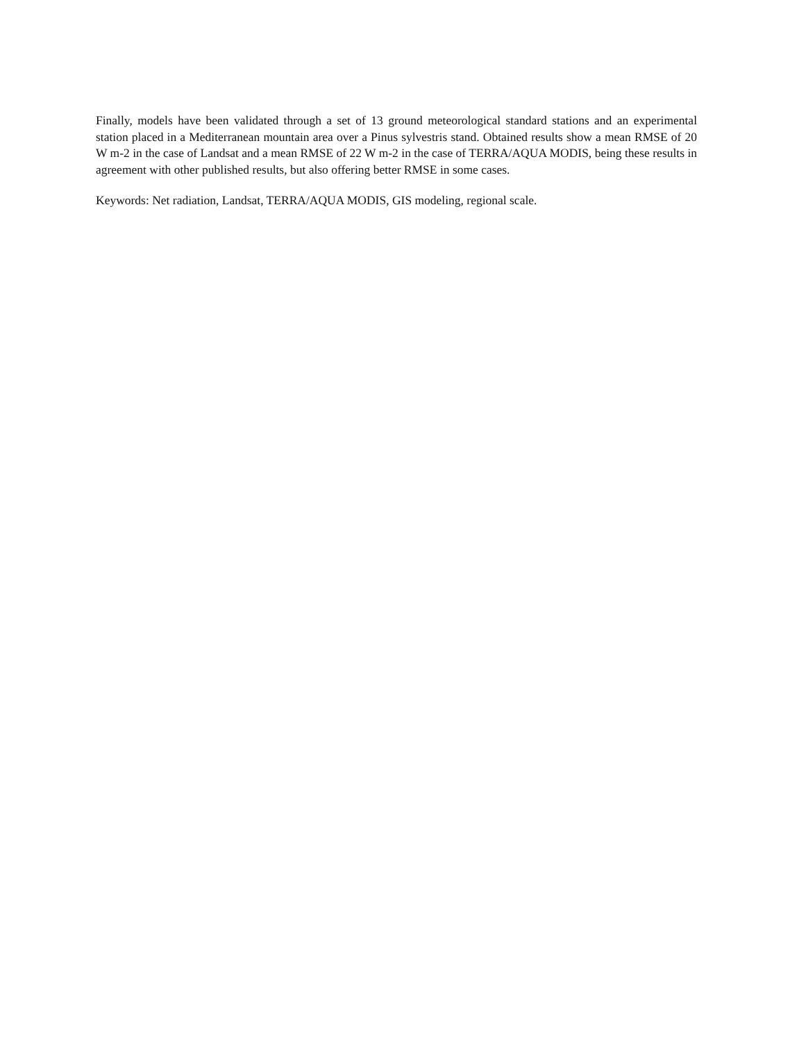Finally, models have been validated through a set of 13 ground meteorological standard stations and an experimental station placed in a Mediterranean mountain area over a Pinus sylvestris stand. Obtained results show a mean RMSE of 20 W m-2 in the case of Landsat and a mean RMSE of 22 W m-2 in the case of TERRA/AQUA MODIS, being these results in agreement with other published results, but also offering better RMSE in some cases.
Keywords: Net radiation, Landsat, TERRA/AQUA MODIS, GIS modeling, regional scale.